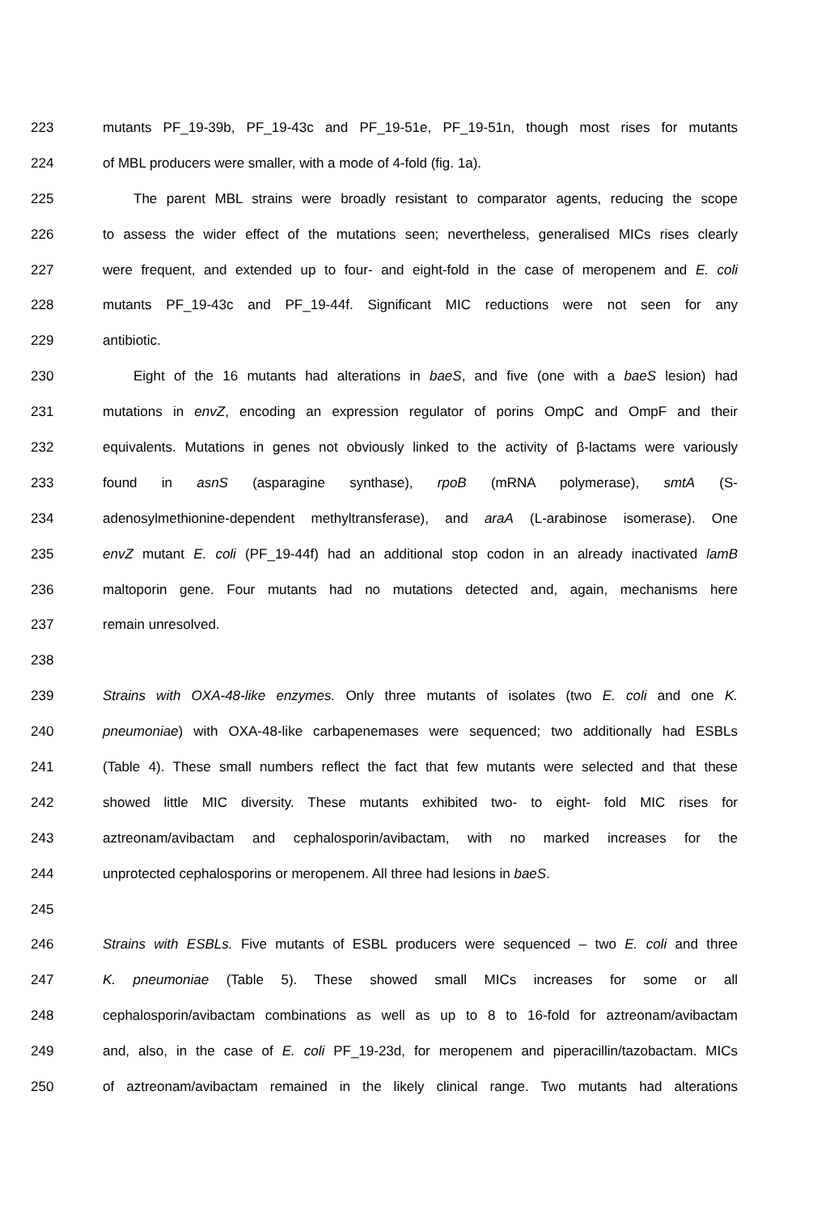223 mutants PF_19-39b, PF_19-43c and PF_19-51e, PF_19-51n, though most rises for mutants
224 of MBL producers were smaller, with a mode of 4-fold (fig. 1a).
225 The parent MBL strains were broadly resistant to comparator agents, reducing the scope
226 to assess the wider effect of the mutations seen; nevertheless, generalised MICs rises clearly
227 were frequent, and extended up to four- and eight-fold in the case of meropenem and E. coli
228 mutants PF_19-43c and PF_19-44f. Significant MIC reductions were not seen for any
229 antibiotic.
230 Eight of the 16 mutants had alterations in baeS, and five (one with a baeS lesion) had
231 mutations in envZ, encoding an expression regulator of porins OmpC and OmpF and their
232 equivalents. Mutations in genes not obviously linked to the activity of β-lactams were variously
233 found in asnS (asparagine synthase), rpoB (mRNA polymerase), smtA (S-
234 adenosylmethionine-dependent methyltransferase), and araA (L-arabinose isomerase). One
235 envZ mutant E. coli (PF_19-44f) had an additional stop codon in an already inactivated lamB
236 maltoporin gene. Four mutants had no mutations detected and, again, mechanisms here
237 remain unresolved.
238
239 Strains with OXA-48-like enzymes. Only three mutants of isolates (two E. coli and one K.
240 pneumoniae) with OXA-48-like carbapenemases were sequenced; two additionally had ESBLs
241 (Table 4). These small numbers reflect the fact that few mutants were selected and that these
242 showed little MIC diversity. These mutants exhibited two- to eight- fold MIC rises for
243 aztreonam/avibactam and cephalosporin/avibactam, with no marked increases for the
244 unprotected cephalosporins or meropenem. All three had lesions in baeS.
245
246 Strains with ESBLs. Five mutants of ESBL producers were sequenced – two E. coli and three
247 K. pneumoniae (Table 5). These showed small MICs increases for some or all
248 cephalosporin/avibactam combinations as well as up to 8 to 16-fold for aztreonam/avibactam
249 and, also, in the case of E. coli PF_19-23d, for meropenem and piperacillin/tazobactam. MICs
250 of aztreonam/avibactam remained in the likely clinical range. Two mutants had alterations